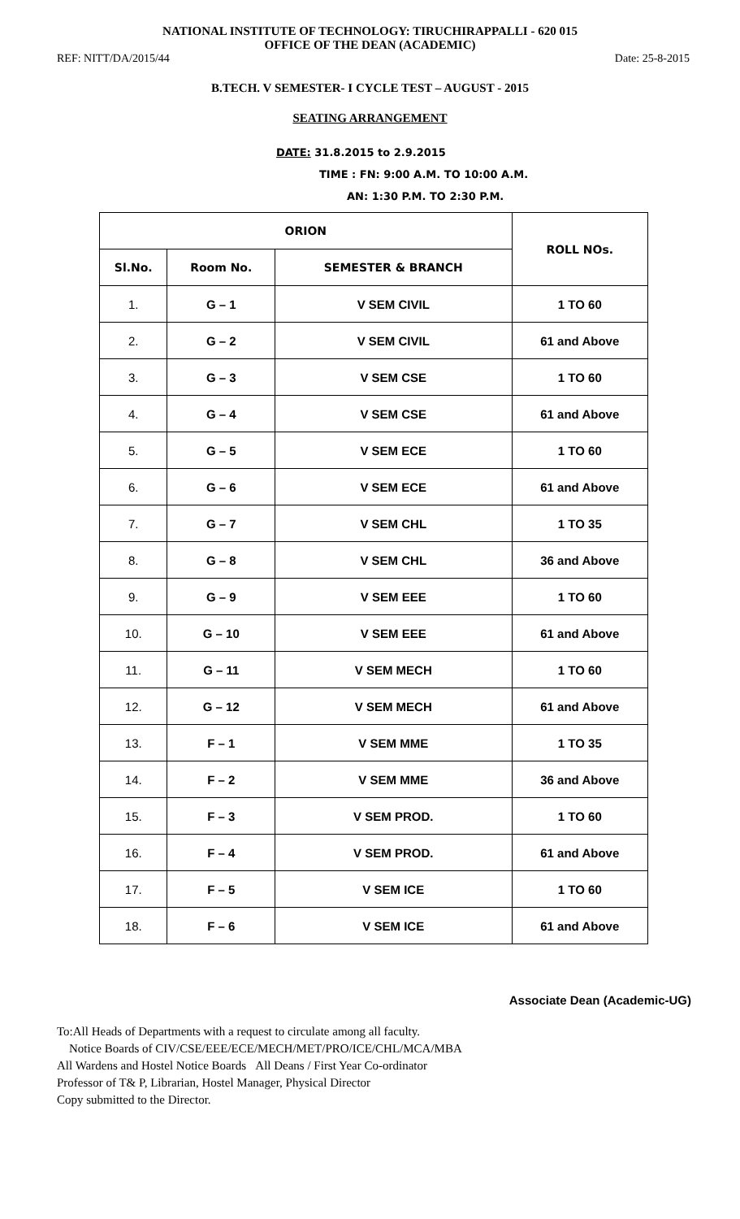NATIONAL INSTITUTE OF TECHNOLOGY: TIRUCHIRAPPALLI - 620 015
OFFICE OF THE DEAN (ACADEMIC)
REF: NITT/DA/2015/44 Date: 25-8-2015
B.TECH. V SEMESTER- I CYCLE TEST – AUGUST - 2015
SEATING ARRANGEMENT
DATE: 31.8.2015 to 2.9.2015
TIME : FN: 9:00 A.M. TO 10:00 A.M.
AN: 1:30 P.M. TO 2:30 P.M.
| ORION | | | ROLL NOs. |
| --- | --- | --- | --- |
| Sl.No. | Room No. | SEMESTER & BRANCH | |
| 1. | G – 1 | V SEM CIVIL | 1 TO 60 |
| 2. | G – 2 | V SEM CIVIL | 61 and Above |
| 3. | G – 3 | V SEM CSE | 1 TO 60 |
| 4. | G – 4 | V SEM CSE | 61 and Above |
| 5. | G – 5 | V SEM ECE | 1 TO 60 |
| 6. | G – 6 | V SEM ECE | 61 and Above |
| 7. | G – 7 | V SEM CHL | 1 TO 35 |
| 8. | G – 8 | V SEM CHL | 36 and Above |
| 9. | G – 9 | V SEM EEE | 1 TO 60 |
| 10. | G – 10 | V SEM EEE | 61 and Above |
| 11. | G – 11 | V SEM MECH | 1 TO 60 |
| 12. | G – 12 | V SEM MECH | 61 and Above |
| 13. | F – 1 | V SEM MME | 1 TO 35 |
| 14. | F – 2 | V SEM MME | 36 and Above |
| 15. | F – 3 | V SEM PROD. | 1 TO 60 |
| 16. | F – 4 | V SEM PROD. | 61 and Above |
| 17. | F – 5 | V SEM ICE | 1 TO 60 |
| 18. | F – 6 | V SEM ICE | 61 and Above |
Associate Dean (Academic-UG)
To:All Heads of Departments with a request to circulate among all faculty.
Notice Boards of CIV/CSE/EEE/ECE/MECH/MET/PRO/ICE/CHL/MCA/MBA
All Wardens and Hostel Notice Boards All Deans / First Year Co-ordinator
Professor of T& P, Librarian, Hostel Manager, Physical Director
Copy submitted to the Director.